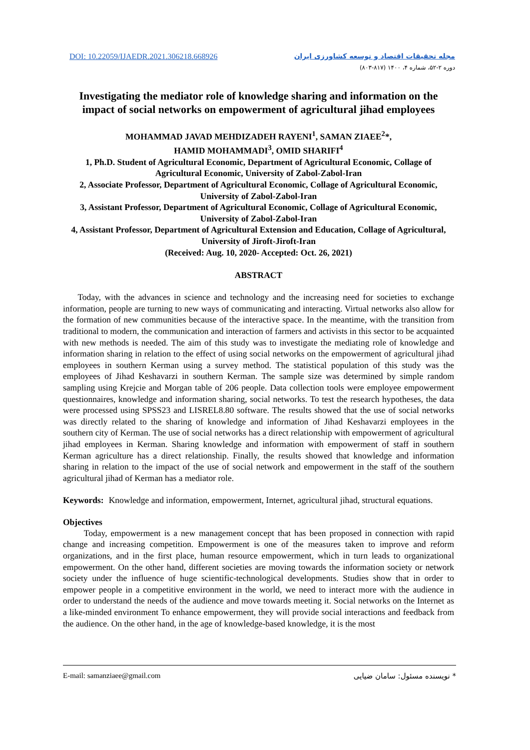DOI: 10.22059/IJAEDR.2021.306218.668926
مجله تحقیقات اقتصاد و توسعه کشاورزی ایران
دوره ۲-۵۲، شماره ۴، ۱۴۰۰ (۸۱۷-۸۰۳)
Investigating the mediator role of knowledge sharing and information on the impact of social networks on empowerment of agricultural jihad employees
MOHAMMAD JAVAD MEHDIZADEH RAYENI<sup>1</sup>, SAMAN ZIAEE<sup>2</sup>*,
HAMID MOHAMMADI<sup>3</sup>, OMID SHARIFI<sup>4</sup>
1, Ph.D. Student of Agricultural Economic, Department of Agricultural Economic, Collage of Agricultural Economic, University of Zabol-Zabol-Iran
2, Associate Professor, Department of Agricultural Economic, Collage of Agricultural Economic, University of Zabol-Zabol-Iran
3, Assistant Professor, Department of Agricultural Economic, Collage of Agricultural Economic, University of Zabol-Zabol-Iran
4, Assistant Professor, Department of Agricultural Extension and Education, Collage of Agricultural, University of Jiroft-Jiroft-Iran
(Received: Aug. 10, 2020- Accepted: Oct. 26, 2021)
ABSTRACT
Today, with the advances in science and technology and the increasing need for societies to exchange information, people are turning to new ways of communicating and interacting. Virtual networks also allow for the formation of new communities because of the interactive space. In the meantime, with the transition from traditional to modern, the communication and interaction of farmers and activists in this sector to be acquainted with new methods is needed. The aim of this study was to investigate the mediating role of knowledge and information sharing in relation to the effect of using social networks on the empowerment of agricultural jihad employees in southern Kerman using a survey method. The statistical population of this study was the employees of Jihad Keshavarzi in southern Kerman. The sample size was determined by simple random sampling using Krejcie and Morgan table of 206 people. Data collection tools were employee empowerment questionnaires, knowledge and information sharing, social networks. To test the research hypotheses, the data were processed using SPSS23 and LISREL8.80 software. The results showed that the use of social networks was directly related to the sharing of knowledge and information of Jihad Keshavarzi employees in the southern city of Kerman. The use of social networks has a direct relationship with empowerment of agricultural jihad employees in Kerman. Sharing knowledge and information with empowerment of staff in southern Kerman agriculture has a direct relationship. Finally, the results showed that knowledge and information sharing in relation to the impact of the use of social network and empowerment in the staff of the southern agricultural jihad of Kerman has a mediator role.
Keywords: Knowledge and information, empowerment, Internet, agricultural jihad, structural equations.
Objectives
Today, empowerment is a new management concept that has been proposed in connection with rapid change and increasing competition. Empowerment is one of the measures taken to improve and reform organizations, and in the first place, human resource empowerment, which in turn leads to organizational empowerment. On the other hand, different societies are moving towards the information society or network society under the influence of huge scientific-technological developments. Studies show that in order to empower people in a competitive environment in the world, we need to interact more with the audience in order to understand the needs of the audience and move towards meeting it. Social networks on the Internet as a like-minded environment To enhance empowerment, they will provide social interactions and feedback from the audience. On the other hand, in the age of knowledge-based knowledge, it is the most
E-mail: samanziaee@gmail.com * نویسنده مسئول: سامان ضیایی